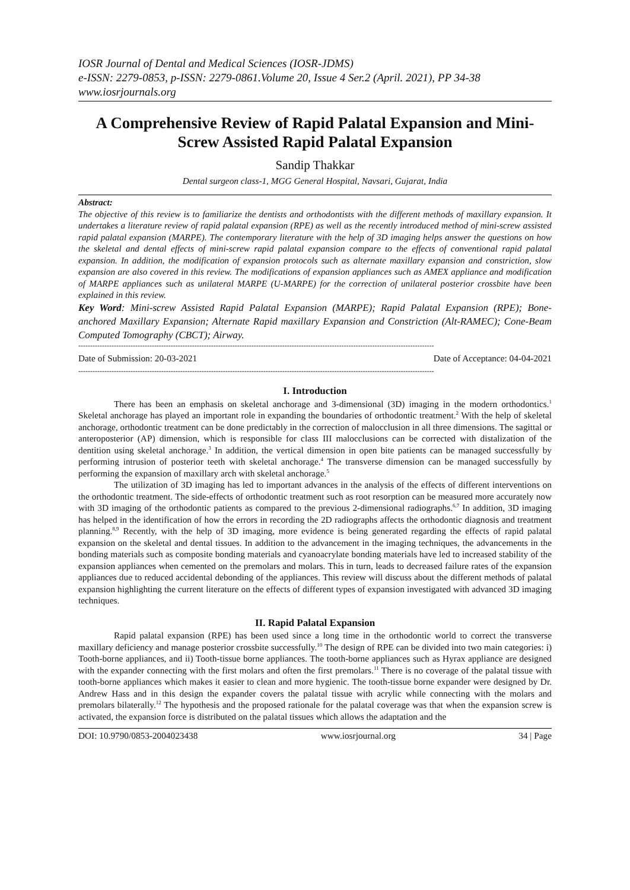IOSR Journal of Dental and Medical Sciences (IOSR-JDMS)
e-ISSN: 2279-0853, p-ISSN: 2279-0861.Volume 20, Issue 4 Ser.2 (April. 2021), PP 34-38
www.iosrjournals.org
A Comprehensive Review of Rapid Palatal Expansion and Mini-Screw Assisted Rapid Palatal Expansion
Sandip Thakkar
Dental surgeon class-1, MGG General Hospital, Navsari, Gujarat, India
Abstract:
The objective of this review is to familiarize the dentists and orthodontists with the different methods of maxillary expansion. It undertakes a literature review of rapid palatal expansion (RPE) as well as the recently introduced method of mini-screw assisted rapid palatal expansion (MARPE). The contemporary literature with the help of 3D imaging helps answer the questions on how the skeletal and dental effects of mini-screw rapid palatal expansion compare to the effects of conventional rapid palatal expansion. In addition, the modification of expansion protocols such as alternate maxillary expansion and constriction, slow expansion are also covered in this review. The modifications of expansion appliances such as AMEX appliance and modification of MARPE appliances such as unilateral MARPE (U-MARPE) for the correction of unilateral posterior crossbite have been explained in this review.
Key Word: Mini-screw Assisted Rapid Palatal Expansion (MARPE); Rapid Palatal Expansion (RPE); Bone-anchored Maxillary Expansion; Alternate Rapid maxillary Expansion and Constriction (Alt-RAMEC); Cone-Beam Computed Tomography (CBCT); Airway.
------------------------------------------------------------------------------------------------------------------------------------------------------
Date of Submission: 20-03-2021 Date of Acceptance: 04-04-2021
------------------------------------------------------------------------------------------------------------------------------------------------------
I. Introduction
There has been an emphasis on skeletal anchorage and 3-dimensional (3D) imaging in the modern orthodontics.<sup>1</sup> Skeletal anchorage has played an important role in expanding the boundaries of orthodontic treatment.<sup>2</sup> With the help of skeletal anchorage, orthodontic treatment can be done predictably in the correction of malocclusion in all three dimensions. The sagittal or anteroposterior (AP) dimension, which is responsible for class III malocclusions can be corrected with distalization of the dentition using skeletal anchorage.<sup>3</sup> In addition, the vertical dimension in open bite patients can be managed successfully by performing intrusion of posterior teeth with skeletal anchorage.<sup>4</sup> The transverse dimension can be managed successfully by performing the expansion of maxillary arch with skeletal anchorage.<sup>5</sup>
The utilization of 3D imaging has led to important advances in the analysis of the effects of different interventions on the orthodontic treatment. The side-effects of orthodontic treatment such as root resorption can be measured more accurately now with 3D imaging of the orthodontic patients as compared to the previous 2-dimensional radiographs.<sup>6,7</sup> In addition, 3D imaging has helped in the identification of how the errors in recording the 2D radiographs affects the orthodontic diagnosis and treatment planning.<sup>8,9</sup> Recently, with the help of 3D imaging, more evidence is being generated regarding the effects of rapid palatal expansion on the skeletal and dental tissues. In addition to the advancement in the imaging techniques, the advancements in the bonding materials such as composite bonding materials and cyanoacrylate bonding materials have led to increased stability of the expansion appliances when cemented on the premolars and molars. This in turn, leads to decreased failure rates of the expansion appliances due to reduced accidental debonding of the appliances. This review will discuss about the different methods of palatal expansion highlighting the current literature on the effects of different types of expansion investigated with advanced 3D imaging techniques.
II. Rapid Palatal Expansion
Rapid palatal expansion (RPE) has been used since a long time in the orthodontic world to correct the transverse maxillary deficiency and manage posterior crossbite successfully.<sup>10</sup> The design of RPE can be divided into two main categories: i) Tooth-borne appliances, and ii) Tooth-tissue borne appliances. The tooth-borne appliances such as Hyrax appliance are designed with the expander connecting with the first molars and often the first premolars.<sup>11</sup> There is no coverage of the palatal tissue with tooth-borne appliances which makes it easier to clean and more hygienic. The tooth-tissue borne expander were designed by Dr. Andrew Hass and in this design the expander covers the palatal tissue with acrylic while connecting with the molars and premolars bilaterally.<sup>12</sup> The hypothesis and the proposed rationale for the palatal coverage was that when the expansion screw is activated, the expansion force is distributed on the palatal tissues which allows the adaptation and the
DOI: 10.9790/0853-2004023438 www.iosrjournal.org 34 | Page